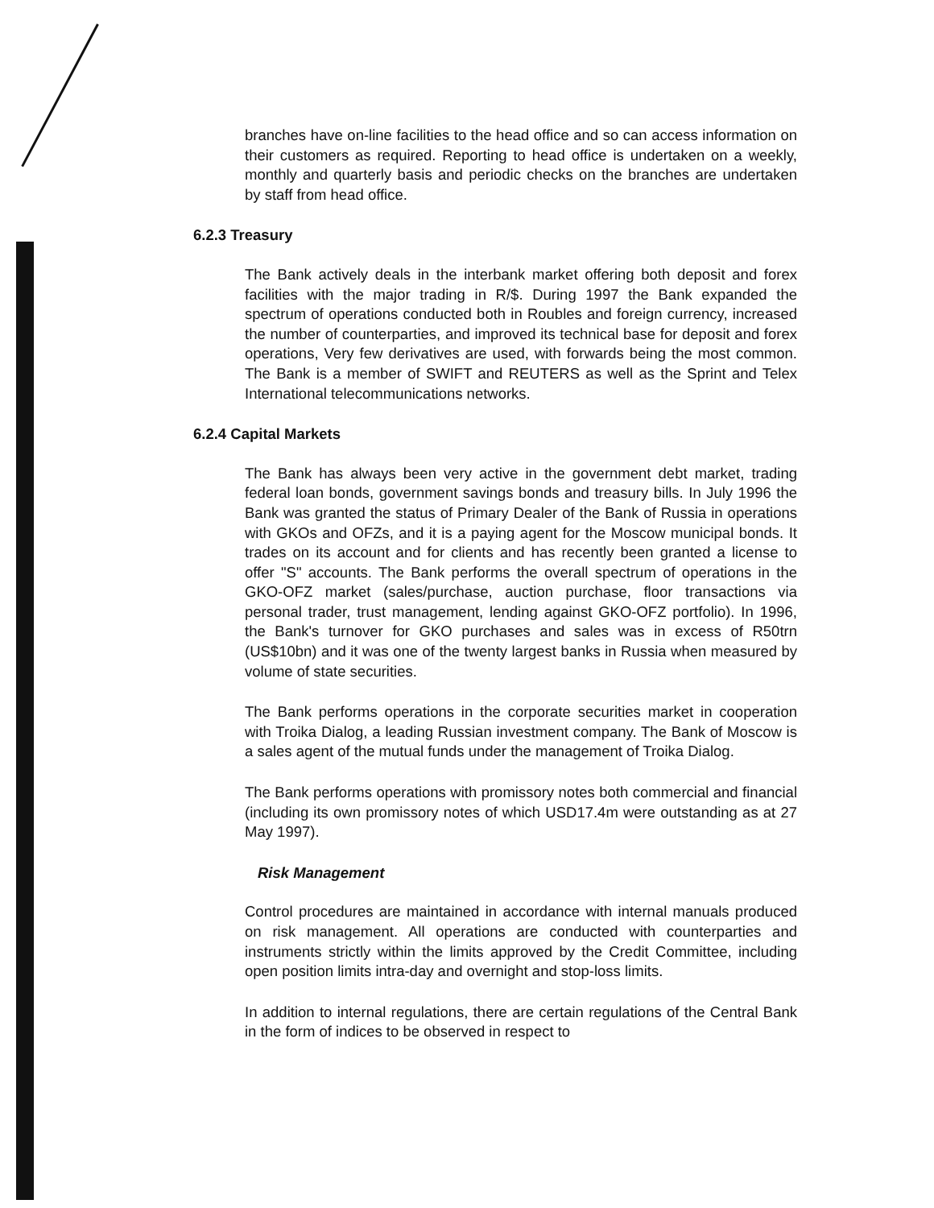branches have on-line facilities to the head office and so can access information on their customers as required. Reporting to head office is undertaken on a weekly, monthly and quarterly basis and periodic checks on the branches are undertaken by staff from head office.
6.2.3 Treasury
The Bank actively deals in the interbank market offering both deposit and forex facilities with the major trading in R/$. During 1997 the Bank expanded the spectrum of operations conducted both in Roubles and foreign currency, increased the number of counterparties, and improved its technical base for deposit and forex operations, Very few derivatives are used, with forwards being the most common. The Bank is a member of SWIFT and REUTERS as well as the Sprint and Telex International telecommunications networks.
6.2.4 Capital Markets
The Bank has always been very active in the government debt market, trading federal loan bonds, government savings bonds and treasury bills. In July 1996 the Bank was granted the status of Primary Dealer of the Bank of Russia in operations with GKOs and OFZs, and it is a paying agent for the Moscow municipal bonds. It trades on its account and for clients and has recently been granted a license to offer "S" accounts. The Bank performs the overall spectrum of operations in the GKO-OFZ market (sales/purchase, auction purchase, floor transactions via personal trader, trust management, lending against GKO-OFZ portfolio). In 1996, the Bank's turnover for GKO purchases and sales was in excess of R50trn (US$10bn) and it was one of the twenty largest banks in Russia when measured by volume of state securities.
The Bank performs operations in the corporate securities market in cooperation with Troika Dialog, a leading Russian investment company. The Bank of Moscow is a sales agent of the mutual funds under the management of Troika Dialog.
The Bank performs operations with promissory notes both commercial and financial (including its own promissory notes of which USD17.4m were outstanding as at 27 May 1997).
Risk Management
Control procedures are maintained in accordance with internal manuals produced on risk management. All operations are conducted with counterparties and instruments strictly within the limits approved by the Credit Committee, including open position limits intra-day and overnight and stop-loss limits.
In addition to internal regulations, there are certain regulations of the Central Bank in the form of indices to be observed in respect to